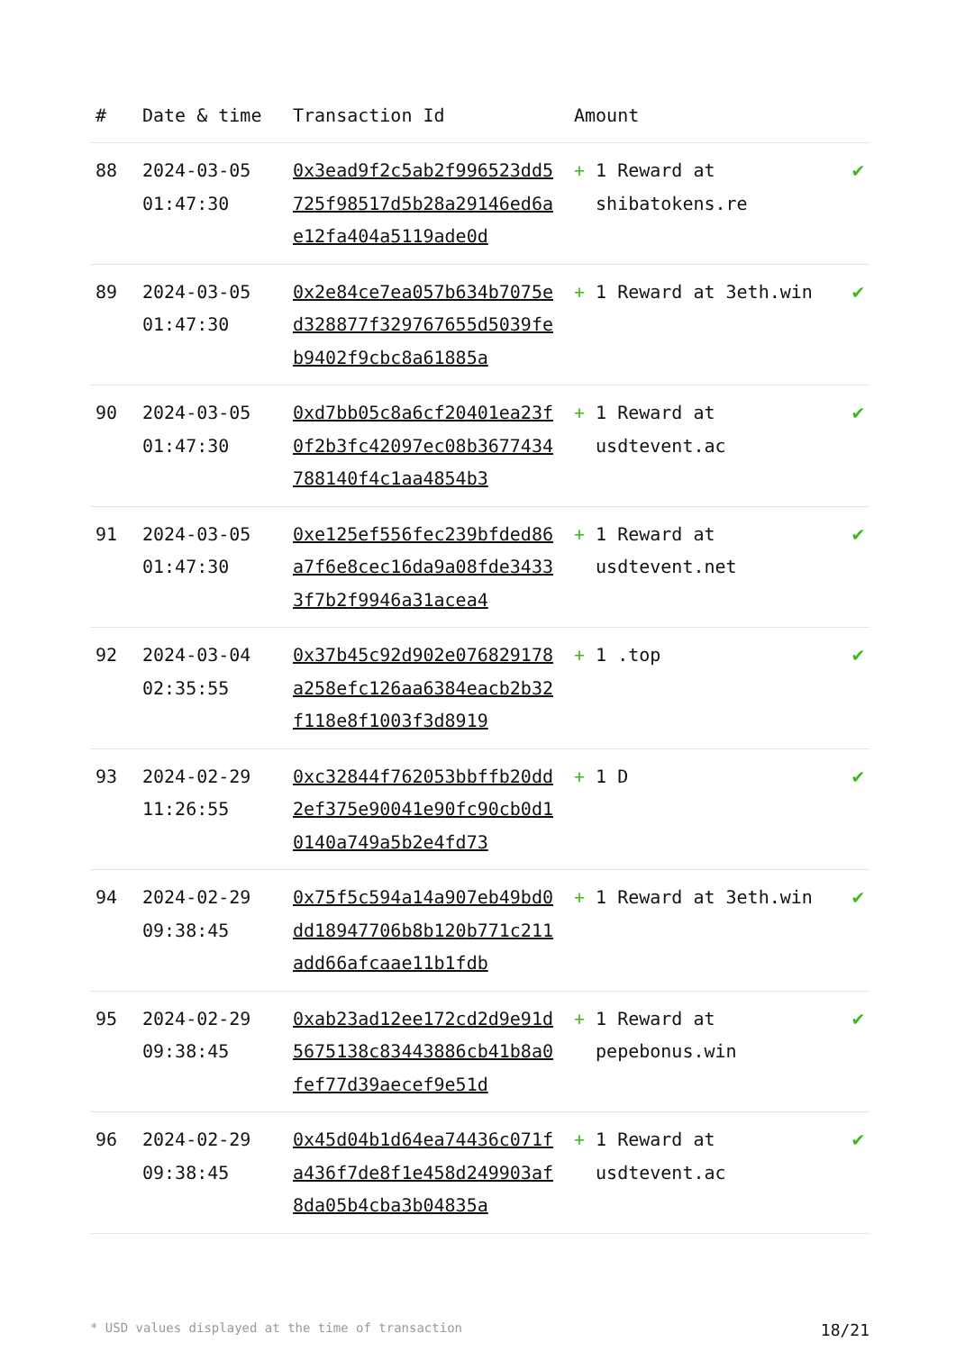| # | Date & time | Transaction Id | Amount | |
| --- | --- | --- | --- | --- |
| 88 | 2024-03-05 01:47:30 | 0x3ead9f2c5ab2f996523dd5725f98517d5b28a29146ed6ae12fa404a5119ade0d | + 1 Reward at shibatokens.re | ✔ |
| 89 | 2024-03-05 01:47:30 | 0x2e84ce7ea057b634b7075ed328877f329767655d5039feb9402f9cbc8a61885a | + 1 Reward at 3eth.win | ✔ |
| 90 | 2024-03-05 01:47:30 | 0xd7bb05c8a6cf20401ea23f0f2b3fc42097ec08b3677434788140f4c1aa4854b3 | + 1 Reward at usdtevent.ac | ✔ |
| 91 | 2024-03-05 01:47:30 | 0xe125ef556fec239bfded86a7f6e8cec16da9a08fde34333f7b2f9946a31acea4 | + 1 Reward at usdtevent.net | ✔ |
| 92 | 2024-03-04 02:35:55 | 0x37b45c92d902e076829178a258efc126aa6384eacb2b32f118e8f1003f3d8919 | + 1 .top | ✔ |
| 93 | 2024-02-29 11:26:55 | 0xc32844f762053bbffb20dd2ef375e90041e90fc90cb0d10140a749a5b2e4fd73 | + 1 D | ✔ |
| 94 | 2024-02-29 09:38:45 | 0x75f5c594a14a907eb49bd0dd18947706b8b120b771c211add66afcaae11b1fdb | + 1 Reward at 3eth.win | ✔ |
| 95 | 2024-02-29 09:38:45 | 0xab23ad12ee172cd2d9e91d5675138c83443886cb41b8a0fef77d39aecef9e51d | + 1 Reward at pepebonus.win | ✔ |
| 96 | 2024-02-29 09:38:45 | 0x45d04b1d64ea74436c071fa436f7de8f1e458d249903af8da05b4cba3b04835a | + 1 Reward at usdtevent.ac | ✔ |
* USD values displayed at the time of transaction 18/21